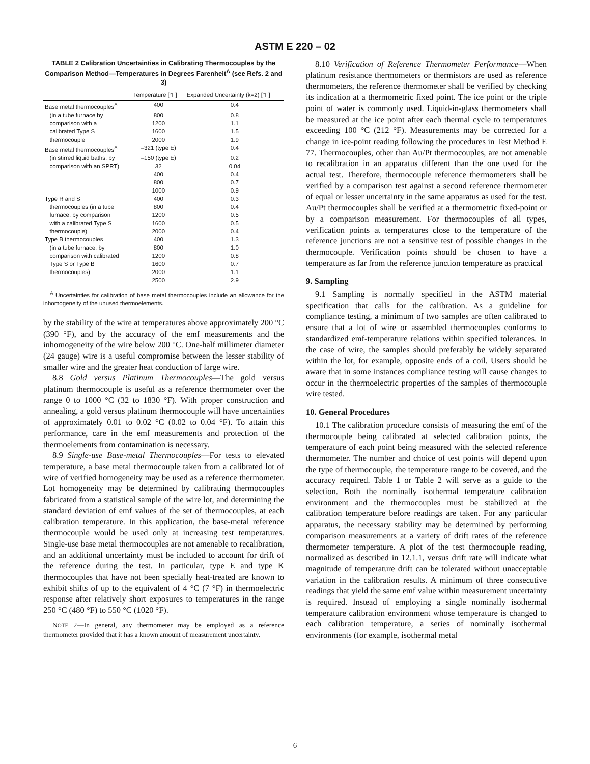ASTM E 220 – 02
TABLE 2 Calibration Uncertainties in Calibrating Thermocouples by the Comparison Method—Temperatures in Degrees Farenheit<sup>A</sup> (see Refs. 2 and 3)
| | Temperature [°F] | Expanded Uncertainty (k=2) [°F] |
| --- | --- | --- |
| Base metal thermocouples<sup>A</sup> | 400 | 0.4 |
| (in a tube furnace by | 800 | 0.8 |
| comparison with a | 1200 | 1.1 |
| calibrated Type S | 1600 | 1.5 |
| thermocouple | 2000 | 1.9 |
| Base metal thermocouples<sup>A</sup> | –321 (type E) | 0.4 |
| (in stirred liquid baths, by | –150 (type E) | 0.2 |
| comparison with an SPRT) | 32 | 0.04 |
| | 400 | 0.4 |
| | 800 | 0.7 |
| | 1000 | 0.9 |
| Type R and S | 400 | 0.3 |
| thermocouples (in a tube | 800 | 0.4 |
| furnace, by comparison | 1200 | 0.5 |
| with a calibrated Type S | 1600 | 0.5 |
| thermocouple) | 2000 | 0.4 |
| Type B thermocouples | 400 | 1.3 |
| (in a tube furnace, by | 800 | 1.0 |
| comparison with calibrated | 1200 | 0.8 |
| Type S or Type B | 1600 | 0.7 |
| thermocouples) | 2000 | 1.1 |
| | 2500 | 2.9 |
<sup>A</sup> Uncertainties for calibration of base metal thermocouples include an allowance for the inhomogeneity of the unused thermoelements.
by the stability of the wire at temperatures above approximately 200 °C (390 °F), and by the accuracy of the emf measurements and the inhomogeneity of the wire below 200 °C. One-half millimeter diameter (24 gauge) wire is a useful compromise between the lesser stability of smaller wire and the greater heat conduction of large wire.
8.8 Gold versus Platinum Thermocouples—The gold versus platinum thermocouple is useful as a reference thermometer over the range 0 to 1000 °C (32 to 1830 °F). With proper construction and annealing, a gold versus platinum thermocouple will have uncertainties of approximately 0.01 to 0.02 °C (0.02 to 0.04 °F). To attain this performance, care in the emf measurements and protection of the thermoelements from contamination is necessary.
8.9 Single-use Base-metal Thermocouples—For tests to elevated temperature, a base metal thermocouple taken from a calibrated lot of wire of verified homogeneity may be used as a reference thermometer. Lot homogeneity may be determined by calibrating thermocouples fabricated from a statistical sample of the wire lot, and determining the standard deviation of emf values of the set of thermocouples, at each calibration temperature. In this application, the base-metal reference thermocouple would be used only at increasing test temperatures. Single-use base metal thermocouples are not amenable to recalibration, and an additional uncertainty must be included to account for drift of the reference during the test. In particular, type E and type K thermocouples that have not been specially heat-treated are known to exhibit shifts of up to the equivalent of 4 °C (7 °F) in thermoelectric response after relatively short exposures to temperatures in the range 250 °C (480 °F) to 550 °C (1020 °F).
NOTE 2—In general, any thermometer may be employed as a reference thermometer provided that it has a known amount of measurement uncertainty.
8.10 Verification of Reference Thermometer Performance—When platinum resistance thermometers or thermistors are used as reference thermometers, the reference thermometer shall be verified by checking its indication at a thermometric fixed point. The ice point or the triple point of water is commonly used. Liquid-in-glass thermometers shall be measured at the ice point after each thermal cycle to temperatures exceeding 100 °C (212 °F). Measurements may be corrected for a change in ice-point reading following the procedures in Test Method E 77. Thermocouples, other than Au/Pt thermocouples, are not amenable to recalibration in an apparatus different than the one used for the actual test. Therefore, thermocouple reference thermometers shall be verified by a comparison test against a second reference thermometer of equal or lesser uncertainty in the same apparatus as used for the test. Au/Pt thermocouples shall be verified at a thermometric fixed-point or by a comparison measurement. For thermocouples of all types, verification points at temperatures close to the temperature of the reference junctions are not a sensitive test of possible changes in the thermocouple. Verification points should be chosen to have a temperature as far from the reference junction temperature as practical
9. Sampling
9.1 Sampling is normally specified in the ASTM material specification that calls for the calibration. As a guideline for compliance testing, a minimum of two samples are often calibrated to ensure that a lot of wire or assembled thermocouples conforms to standardized emf-temperature relations within specified tolerances. In the case of wire, the samples should preferably be widely separated within the lot, for example, opposite ends of a coil. Users should be aware that in some instances compliance testing will cause changes to occur in the thermoelectric properties of the samples of thermocouple wire tested.
10. General Procedures
10.1 The calibration procedure consists of measuring the emf of the thermocouple being calibrated at selected calibration points, the temperature of each point being measured with the selected reference thermometer. The number and choice of test points will depend upon the type of thermocouple, the temperature range to be covered, and the accuracy required. Table 1 or Table 2 will serve as a guide to the selection. Both the nominally isothermal temperature calibration environment and the thermocouples must be stabilized at the calibration temperature before readings are taken. For any particular apparatus, the necessary stability may be determined by performing comparison measurements at a variety of drift rates of the reference thermometer temperature. A plot of the test thermocouple reading, normalized as described in 12.1.1, versus drift rate will indicate what magnitude of temperature drift can be tolerated without unacceptable variation in the calibration results. A minimum of three consecutive readings that yield the same emf value within measurement uncertainty is required. Instead of employing a single nominally isothermal temperature calibration environment whose temperature is changed to each calibration temperature, a series of nominally isothermal environments (for example, isothermal metal
6